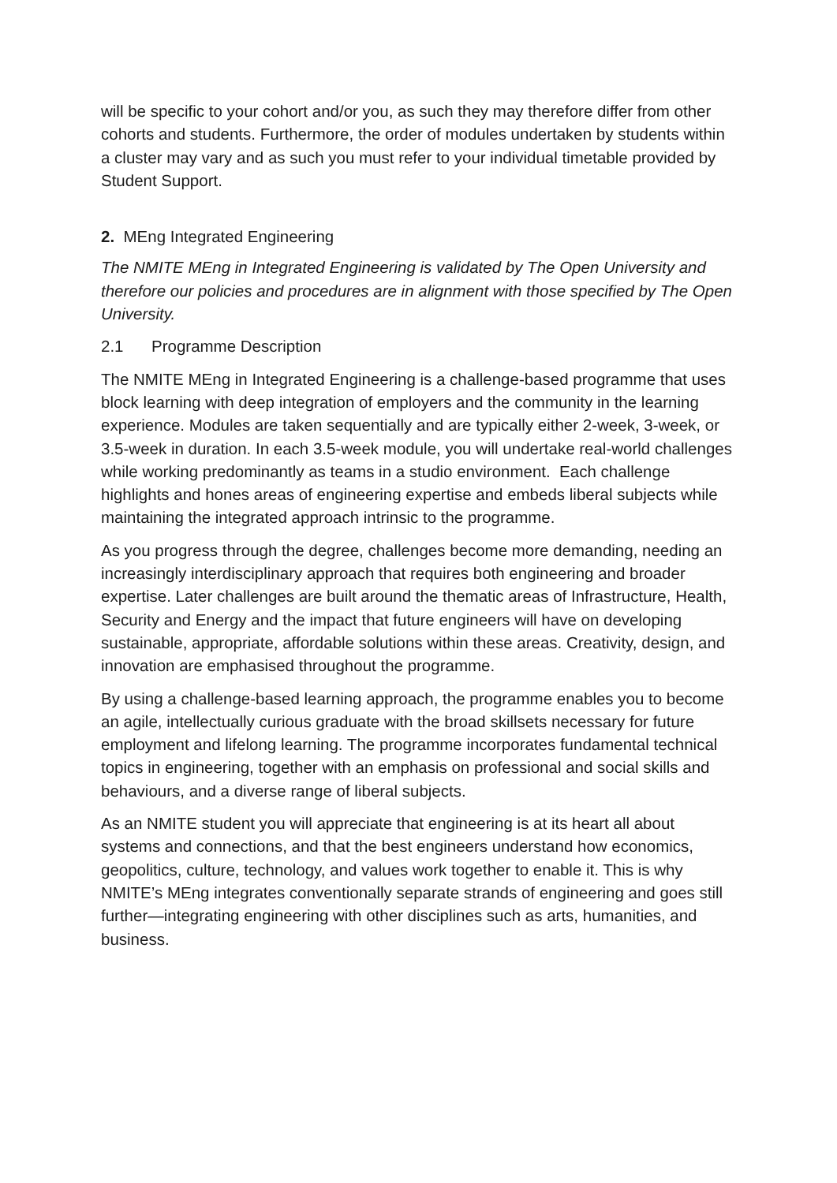will be specific to your cohort and/or you, as such they may therefore differ from other cohorts and students. Furthermore, the order of modules undertaken by students within a cluster may vary and as such you must refer to your individual timetable provided by Student Support.
2. MEng Integrated Engineering
The NMITE MEng in Integrated Engineering is validated by The Open University and therefore our policies and procedures are in alignment with those specified by The Open University.
2.1 Programme Description
The NMITE MEng in Integrated Engineering is a challenge-based programme that uses block learning with deep integration of employers and the community in the learning experience. Modules are taken sequentially and are typically either 2-week, 3-week, or 3.5-week in duration. In each 3.5-week module, you will undertake real-world challenges while working predominantly as teams in a studio environment. Each challenge highlights and hones areas of engineering expertise and embeds liberal subjects while maintaining the integrated approach intrinsic to the programme.
As you progress through the degree, challenges become more demanding, needing an increasingly interdisciplinary approach that requires both engineering and broader expertise. Later challenges are built around the thematic areas of Infrastructure, Health, Security and Energy and the impact that future engineers will have on developing sustainable, appropriate, affordable solutions within these areas. Creativity, design, and innovation are emphasised throughout the programme.
By using a challenge-based learning approach, the programme enables you to become an agile, intellectually curious graduate with the broad skillsets necessary for future employment and lifelong learning. The programme incorporates fundamental technical topics in engineering, together with an emphasis on professional and social skills and behaviours, and a diverse range of liberal subjects.
As an NMITE student you will appreciate that engineering is at its heart all about systems and connections, and that the best engineers understand how economics, geopolitics, culture, technology, and values work together to enable it. This is why NMITE’s MEng integrates conventionally separate strands of engineering and goes still further—integrating engineering with other disciplines such as arts, humanities, and business.